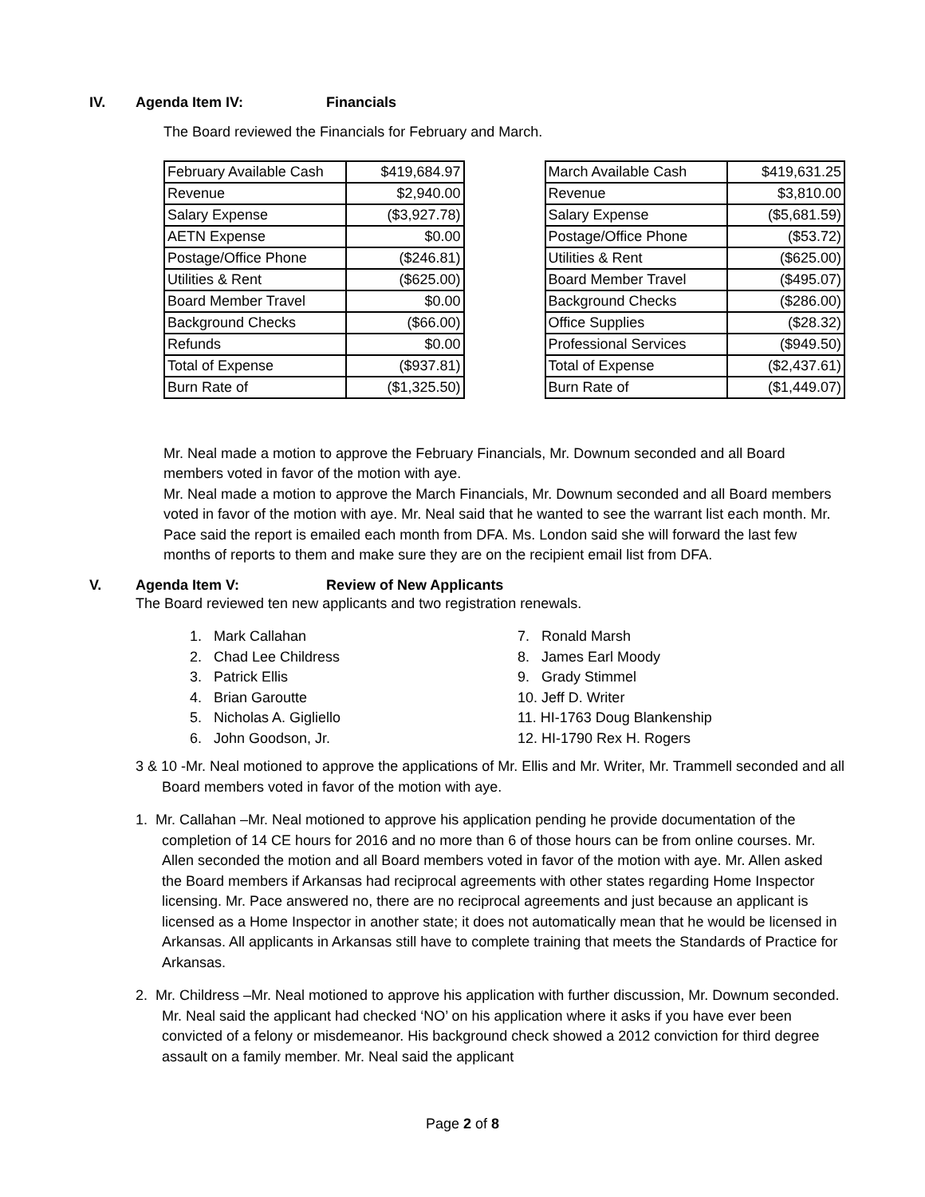IV. Agenda Item IV: Financials
The Board reviewed the Financials for February and March.
| February Available Cash | $419,684.97 |
| Revenue | $2,940.00 |
| Salary Expense | ($3,927.78) |
| AETN Expense | $0.00 |
| Postage/Office Phone | ($246.81) |
| Utilities & Rent | ($625.00) |
| Board Member Travel | $0.00 |
| Background Checks | ($66.00) |
| Refunds | $0.00 |
| Total of Expense | ($937.81) |
| Burn Rate of | ($1,325.50) |
| March Available Cash | $419,631.25 |
| Revenue | $3,810.00 |
| Salary Expense | ($5,681.59) |
| Postage/Office Phone | ($53.72) |
| Utilities & Rent | ($625.00) |
| Board Member Travel | ($495.07) |
| Background Checks | ($286.00) |
| Office Supplies | ($28.32) |
| Professional Services | ($949.50) |
| Total of Expense | ($2,437.61) |
| Burn Rate of | ($1,449.07) |
Mr. Neal made a motion to approve the February Financials, Mr. Downum seconded and all Board members voted in favor of the motion with aye.
Mr. Neal made a motion to approve the March Financials, Mr. Downum seconded and all Board members voted in favor of the motion with aye. Mr. Neal said that he wanted to see the warrant list each month. Mr. Pace said the report is emailed each month from DFA. Ms. London said she will forward the last few months of reports to them and make sure they are on the recipient email list from DFA.
V. Agenda Item V: Review of New Applicants
The Board reviewed ten new applicants and two registration renewals.
1. Mark Callahan
2. Chad Lee Childress
3. Patrick Ellis
4. Brian Garoutte
5. Nicholas A. Gigliello
6. John Goodson, Jr.
7. Ronald Marsh
8. James Earl Moody
9. Grady Stimmel
10. Jeff D. Writer
11. HI-1763 Doug Blankenship
12. HI-1790 Rex H. Rogers
3 & 10 -Mr. Neal motioned to approve the applications of Mr. Ellis and Mr. Writer, Mr. Trammell seconded and all Board members voted in favor of the motion with aye.
1. Mr. Callahan –Mr. Neal motioned to approve his application pending he provide documentation of the completion of 14 CE hours for 2016 and no more than 6 of those hours can be from online courses. Mr. Allen seconded the motion and all Board members voted in favor of the motion with aye. Mr. Allen asked the Board members if Arkansas had reciprocal agreements with other states regarding Home Inspector licensing. Mr. Pace answered no, there are no reciprocal agreements and just because an applicant is licensed as a Home Inspector in another state; it does not automatically mean that he would be licensed in Arkansas. All applicants in Arkansas still have to complete training that meets the Standards of Practice for Arkansas.
2. Mr. Childress –Mr. Neal motioned to approve his application with further discussion, Mr. Downum seconded. Mr. Neal said the applicant had checked ‘NO’ on his application where it asks if you have ever been convicted of a felony or misdemeanor. His background check showed a 2012 conviction for third degree assault on a family member. Mr. Neal said the applicant
Page 2 of 8